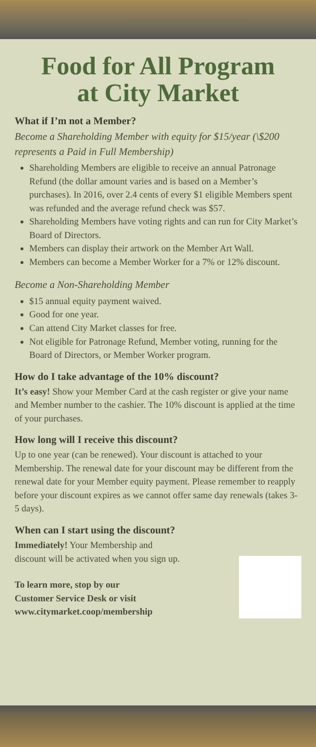Food for All Program
at City Market
What if I’m not a Member?
Become a Shareholding Member with equity for $15/year (\$200 represents a Paid in Full Membership)
Shareholding Members are eligible to receive an annual Patronage Refund (the dollar amount varies and is based on a Member’s purchases). In 2016, over 2.4 cents of every $1 eligible Members spent was refunded and the average refund check was $57.
Shareholding Members have voting rights and can run for City Market’s Board of Directors.
Members can display their artwork on the Member Art Wall.
Members can become a Member Worker for a 7% or 12% discount.
Become a Non-Shareholding Member
$15 annual equity payment waived.
Good for one year.
Can attend City Market classes for free.
Not eligible for Patronage Refund, Member voting, running for the Board of Directors, or Member Worker program.
How do I take advantage of the 10% discount?
It’s easy! Show your Member Card at the cash register or give your name and Member number to the cashier. The 10% discount is applied at the time of your purchases.
How long will I receive this discount?
Up to one year (can be renewed). Your discount is attached to your Membership. The renewal date for your discount may be different from the renewal date for your Member equity payment. Please remember to reapply before your discount expires as we cannot offer same day renewals (takes 3-5 days).
When can I start using the discount?
Immediately! Your Membership and
discount will be activated when you sign up.
To learn more, stop by our
Customer Service Desk or visit
www.citymarket.coop/membership